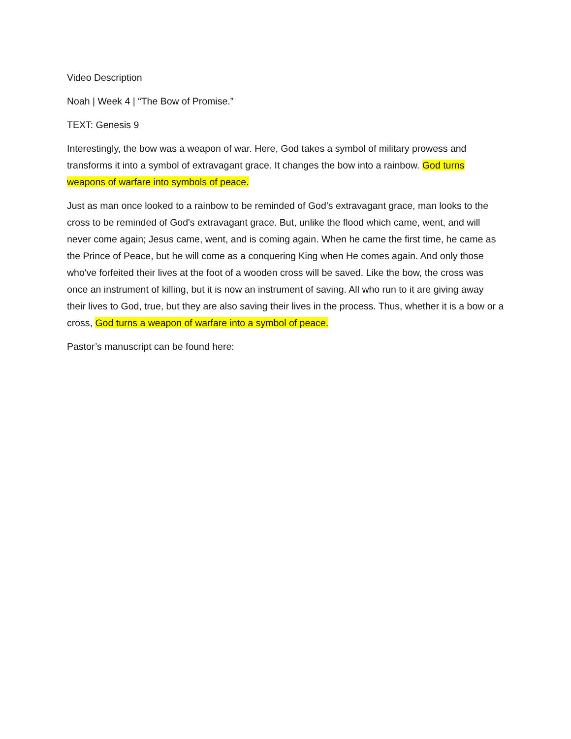Video Description
Noah | Week 4 | “The Bow of Promise.”
TEXT: Genesis 9
Interestingly, the bow was a weapon of war. Here, God takes a symbol of military prowess and transforms it into a symbol of extravagant grace. It changes the bow into a rainbow. God turns weapons of warfare into symbols of peace.
Just as man once looked to a rainbow to be reminded of God’s extravagant grace, man looks to the cross to be reminded of God's extravagant grace. But, unlike the flood which came, went, and will never come again; Jesus came, went, and is coming again. When he came the first time, he came as the Prince of Peace, but he will come as a conquering King when He comes again. And only those who've forfeited their lives at the foot of a wooden cross will be saved. Like the bow, the cross was once an instrument of killing, but it is now an instrument of saving. All who run to it are giving away their lives to God, true, but they are also saving their lives in the process. Thus, whether it is a bow or a cross, God turns a weapon of warfare into a symbol of peace.
Pastor’s manuscript can be found here: